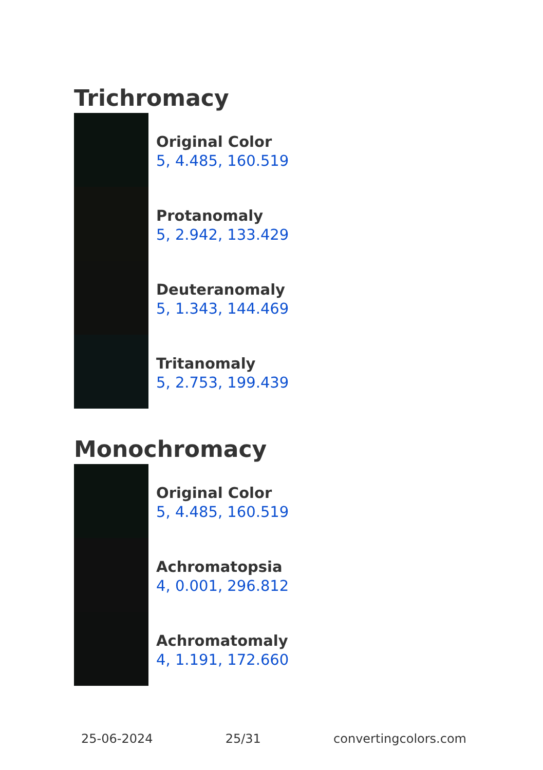Trichromacy
Original Color
5, 4.485, 160.519
Protanomaly
5, 2.942, 133.429
Deuteranomaly
5, 1.343, 144.469
Tritanomaly
5, 2.753, 199.439
Monochromacy
Original Color
5, 4.485, 160.519
Achromatopsia
4, 0.001, 296.812
Achromatomaly
4, 1.191, 172.660
25-06-2024 25/31 convertingcolors.com